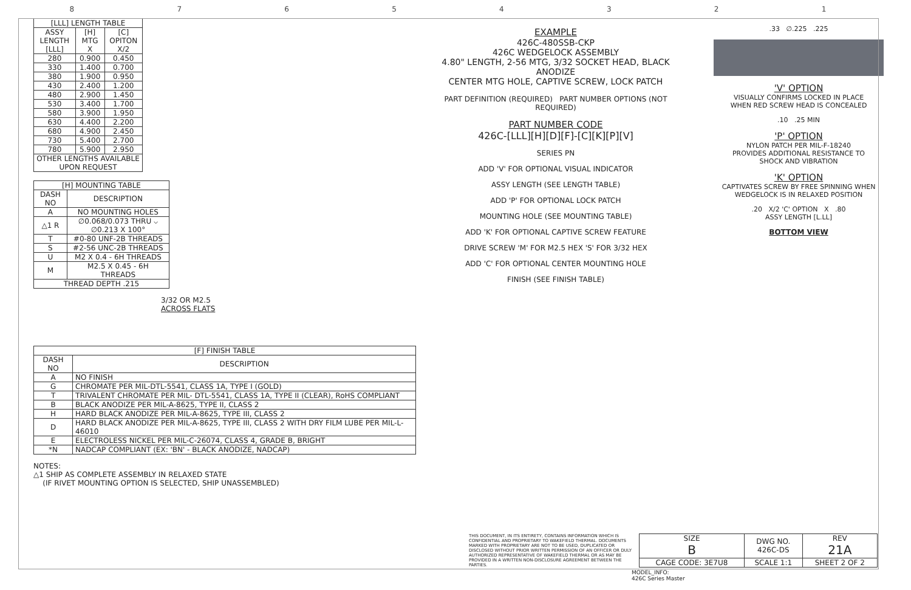87654321
| [LLL] LENGTH TABLE | | |
| --- | --- | --- |
| ASSY LENGTH [LLL] | [H] MTG X | [C] OPITON X/2 |
| 280 | 0.900 | 0.450 |
| 330 | 1.400 | 0.700 |
| 380 | 1.900 | 0.950 |
| 430 | 2.400 | 1.200 |
| 480 | 2.900 | 1.450 |
| 530 | 3.400 | 1.700 |
| 580 | 3.900 | 1.950 |
| 630 | 4.400 | 2.200 |
| 680 | 4.900 | 2.450 |
| 730 | 5.400 | 2.700 |
| 780 | 5.900 | 2.950 |
| OTHER LENGTHS AVAILABLE UPON REQUEST | | |
| [H] MOUNTING TABLE | |
| --- | --- |
| DASH NO | DESCRIPTION |
| A | NO MOUNTING HOLES |
| △1 R | ∅0.068/0.073 THRU ⌵ ∅0.213 X 100° |
| T | #0-80 UNF-2B THREADS |
| S | #2-56 UNC-2B THREADS |
| U | M2 X 0.4 - 6H THREADS |
| M | M2.5 X 0.45 - 6H THREADS |
| THREAD DEPTH .215 | |
3/32 OR M2.5
ACROSS FLATS
| [F] FINISH TABLE | |
| --- | --- |
| DASH NO | DESCRIPTION |
| A | NO FINISH |
| G | CHROMATE PER MIL-DTL-5541, CLASS 1A, TYPE I (GOLD) |
| T | TRIVALENT CHROMATE PER MIL- DTL-5541, CLASS 1A, TYPE II (CLEAR), RoHS COMPLIANT |
| B | BLACK ANODIZE PER MIL-A-8625, TYPE II, CLASS 2 |
| H | HARD BLACK ANODIZE PER MIL-A-8625, TYPE III, CLASS 2 |
| D | HARD BLACK ANODIZE PER MIL-A-8625, TYPE III, CLASS 2 WITH DRY FILM LUBE PER MIL-L-46010 |
| E | ELECTROLESS NICKEL PER MIL-C-26074, CLASS 4, GRADE B, BRIGHT |
| *N | NADCAP COMPLIANT (EX: 'BN' - BLACK ANODIZE, NADCAP) |
NOTES:
△1 SHIP AS COMPLETE ASSEMBLY IN RELAXED STATE
(IF RIVET MOUNTING OPTION IS SELECTED, SHIP UNASSEMBLED)
EXAMPLE
426C-480SSB-CKP
426C WEDGELOCK ASSEMBLY
4.80" LENGTH, 2-56 MTG, 3/32 SOCKET HEAD, BLACK ANODIZE
CENTER MTG HOLE, CAPTIVE SCREW, LOCK PATCH
PART DEFINITION (REQUIRED) PART NUMBER OPTIONS (NOT REQUIRED)
PART NUMBER CODE
426C-[LLL][H][D][F]-[C][K][P][V]
SERIES PN
ADD 'V' FOR OPTIONAL VISUAL INDICATOR
ASSY LENGTH (SEE LENGTH TABLE)
ADD 'P' FOR OPTIONAL LOCK PATCH
MOUNTING HOLE (SEE MOUNTING TABLE)
ADD 'K' FOR OPTIONAL CAPTIVE SCREW FEATURE
DRIVE SCREW 'M' FOR M2.5 HEX 'S' FOR 3/32 HEX
ADD 'C' FOR OPTIONAL CENTER MOUNTING HOLE
FINISH (SEE FINISH TABLE)
.33 ∅.225 .225
'V' OPTION
VISUALLY CONFIRMS LOCKED IN PLACE
WHEN RED SCREW HEAD IS CONCEALED
.10 .25 MIN
'P' OPTION
NYLON PATCH PER MIL-F-18240
PROVIDES ADDITIONAL RESISTANCE TO
SHOCK AND VIBRATION
'K' OPTION
CAPTIVATES SCREW BY FREE SPINNING WHEN
WEDGELOCK IS IN RELAXED POSITION
.20 X/2 'C' OPTION X .80
ASSY LENGTH [L.LL]
BOTTOM VIEW
THIS DOCUMENT, IN ITS ENTIRETY, CONTAINS INFORMATION WHICH IS CONFIDENTIAL AND PROPRIETARY TO WAKEFIELD THERMAL. DOCUMENTS MARKED WITH PROPRIETARY ARE NOT TO BE USED, DUPLICATED OR DISCLOSED WITHOUT PRIOR WRITTEN PERMISSION OF AN OFFICER OR DULY AUTHORIZED REPRESENTATIVE OF WAKEFIELD THERMAL OR AS MAY BE PROVIDED IN A WRITTEN NON-DISCLOSURE AGREEMENT BETWEEN THE PARTIES.
| SIZE B | DWG NO. 426C-DS | REV 21A |
| CAGE CODE: 3E7U8 | SCALE 1:1 | SHEET 2 OF 2 |
MODEL_INFO:
426C Series Master